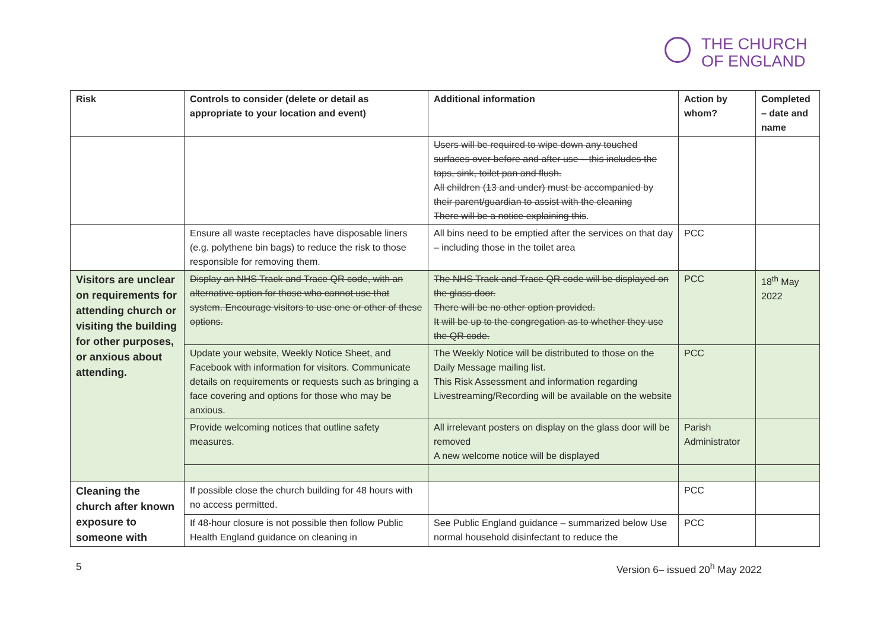THE CHURCH
OF ENGLAND
| Risk | Controls to consider (delete or detail as appropriate to your location and event) | Additional information | Action by whom? | Completed – date and name |
| --- | --- | --- | --- | --- |
| | | Users will be required to wipe down any touched surfaces over before and after use – this includes the taps, sink, toilet pan and flush. All children (13 and under) must be accompanied by their parent/guardian to assist with the cleaning There will be a notice explaining this . | | |
| | Ensure all waste receptacles have disposable liners (e.g. polythene bin bags) to reduce the risk to those responsible for removing them. | All bins need to be emptied after the services on that day – including those in the toilet area | PCC | |
| Visitors are unclear on requirements for attending church or visiting the building for other purposes, or anxious about attending. | Display an NHS Track and Trace QR code, with an alternative option for those who cannot use that system. Encourage visitors to use one or other of these options. | The NHS Track and Trace QR code will be displayed on the glass door. There will be no other option provided. It will be up to the congregation as to whether they use the QR code. | PCC | 18<sup>th</sup> May 2022 |
| | Update your website, Weekly Notice Sheet, and Facebook with information for visitors. Communicate details on requirements or requests such as bringing a face covering and options for those who may be anxious. | The Weekly Notice will be distributed to those on the Daily Message mailing list. This Risk Assessment and information regarding Livestreaming/Recording will be available on the website | PCC | |
| | Provide welcoming notices that outline safety measures. | All irrelevant posters on display on the glass door will be removed A new welcome notice will be displayed | Parish Administrator | |
| Cleaning the church after known exposure to someone with | If possible close the church building for 48 hours with no access permitted. | | PCC | |
| | If 48-hour closure is not possible then follow Public Health England guidance on cleaning in | See Public England guidance – summarized below Use normal household disinfectant to reduce the | PCC | |
5 Version 6– issued 20<sup>h</sup> May 2022